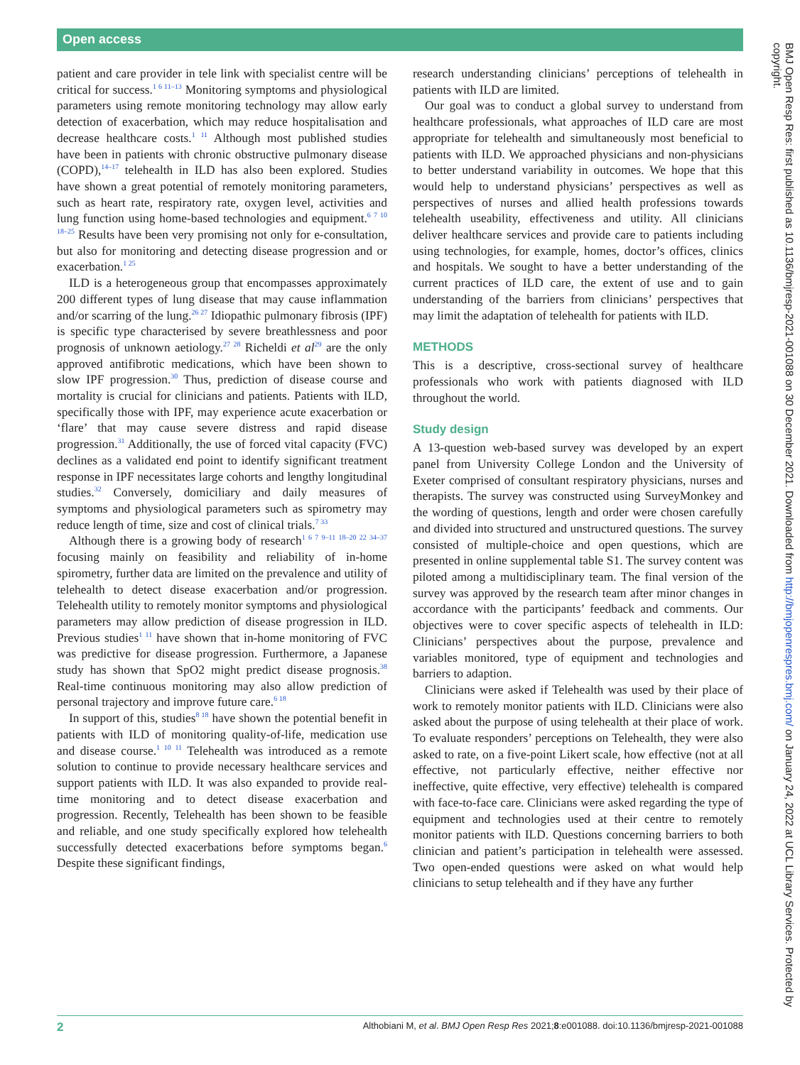Open access
patient and care provider in tele link with specialist centre will be critical for success.<sup>1 6 11–13</sup> Monitoring symptoms and physiological parameters using remote monitoring technology may allow early detection of exacerbation, which may reduce hospitalisation and decrease healthcare costs.<sup>1 11</sup> Although most published studies have been in patients with chronic obstructive pulmonary disease (COPD),<sup>14–17</sup> telehealth in ILD has also been explored. Studies have shown a great potential of remotely monitoring parameters, such as heart rate, respiratory rate, oxygen level, activities and lung function using home-based technologies and equipment.<sup>6 7 10 18–25</sup> Results have been very promising not only for e-consultation, but also for monitoring and detecting disease progression and or exacerbation.<sup>1 25</sup>
ILD is a heterogeneous group that encompasses approximately 200 different types of lung disease that may cause inflammation and/or scarring of the lung.<sup>26 27</sup> Idiopathic pulmonary fibrosis (IPF) is specific type characterised by severe breathlessness and poor prognosis of unknown aetiology.<sup>27 28</sup> Richeldi et al<sup>29</sup> are the only approved antifibrotic medications, which have been shown to slow IPF progression.<sup>30</sup> Thus, prediction of disease course and mortality is crucial for clinicians and patients. Patients with ILD, specifically those with IPF, may experience acute exacerbation or ‘flare’ that may cause severe distress and rapid disease progression.<sup>31</sup> Additionally, the use of forced vital capacity (FVC) declines as a validated end point to identify significant treatment response in IPF necessitates large cohorts and lengthy longitudinal studies.<sup>32</sup> Conversely, domiciliary and daily measures of symptoms and physiological parameters such as spirometry may reduce length of time, size and cost of clinical trials.<sup>7 33</sup>
Although there is a growing body of research<sup>1 6 7 9–11 18–20 22 34–37</sup> focusing mainly on feasibility and reliability of in-home spirometry, further data are limited on the prevalence and utility of telehealth to detect disease exacerbation and/or progression. Telehealth utility to remotely monitor symptoms and physiological parameters may allow prediction of disease progression in ILD. Previous studies<sup>1 11</sup> have shown that in-home monitoring of FVC was predictive for disease progression. Furthermore, a Japanese study has shown that SpO2 might predict disease prognosis.<sup>38</sup> Real-time continuous monitoring may also allow prediction of personal trajectory and improve future care.<sup>6 18</sup>
In support of this, studies<sup>8 18</sup> have shown the potential benefit in patients with ILD of monitoring quality-of-life, medication use and disease course.<sup>1 10 11</sup> Telehealth was introduced as a remote solution to continue to provide necessary healthcare services and support patients with ILD. It was also expanded to provide real-time monitoring and to detect disease exacerbation and progression. Recently, Telehealth has been shown to be feasible and reliable, and one study specifically explored how telehealth successfully detected exacerbations before symptoms began.<sup>6</sup> Despite these significant findings,
research understanding clinicians’ perceptions of telehealth in patients with ILD are limited.
Our goal was to conduct a global survey to understand from healthcare professionals, what approaches of ILD care are most appropriate for telehealth and simultaneously most beneficial to patients with ILD. We approached physicians and non-physicians to better understand variability in outcomes. We hope that this would help to understand physicians’ perspectives as well as perspectives of nurses and allied health professions towards telehealth useability, effectiveness and utility. All clinicians deliver healthcare services and provide care to patients including using technologies, for example, homes, doctor’s offices, clinics and hospitals. We sought to have a better understanding of the current practices of ILD care, the extent of use and to gain understanding of the barriers from clinicians’ perspectives that may limit the adaptation of telehealth for patients with ILD.
METHODS
This is a descriptive, cross-sectional survey of healthcare professionals who work with patients diagnosed with ILD throughout the world.
Study design
A 13-question web-based survey was developed by an expert panel from University College London and the University of Exeter comprised of consultant respiratory physicians, nurses and therapists. The survey was constructed using SurveyMonkey and the wording of questions, length and order were chosen carefully and divided into structured and unstructured questions. The survey consisted of multiple-choice and open questions, which are presented in online supplemental table S1. The survey content was piloted among a multidisciplinary team. The final version of the survey was approved by the research team after minor changes in accordance with the participants’ feedback and comments. Our objectives were to cover specific aspects of telehealth in ILD: Clinicians’ perspectives about the purpose, prevalence and variables monitored, type of equipment and technologies and barriers to adaption.
Clinicians were asked if Telehealth was used by their place of work to remotely monitor patients with ILD. Clinicians were also asked about the purpose of using telehealth at their place of work. To evaluate responders’ perceptions on Telehealth, they were also asked to rate, on a five-point Likert scale, how effective (not at all effective, not particularly effective, neither effective nor ineffective, quite effective, very effective) telehealth is compared with face-to-face care. Clinicians were asked regarding the type of equipment and technologies used at their centre to remotely monitor patients with ILD. Questions concerning barriers to both clinician and patient’s participation in telehealth were assessed. Two open-ended questions were asked on what would help clinicians to setup telehealth and if they have any further
BMJ Open Resp Res: first published as 10.1136/bmjresp-2021-001088 on 30 December 2021. Downloaded from http://bmjopenrespres.bmj.com/ on January 24, 2022 at UCL Library Services. Protected by copyright.
2 Althobiani M, et al. BMJ Open Resp Res 2021;8:e001088. doi:10.1136/bmjresp-2021-001088